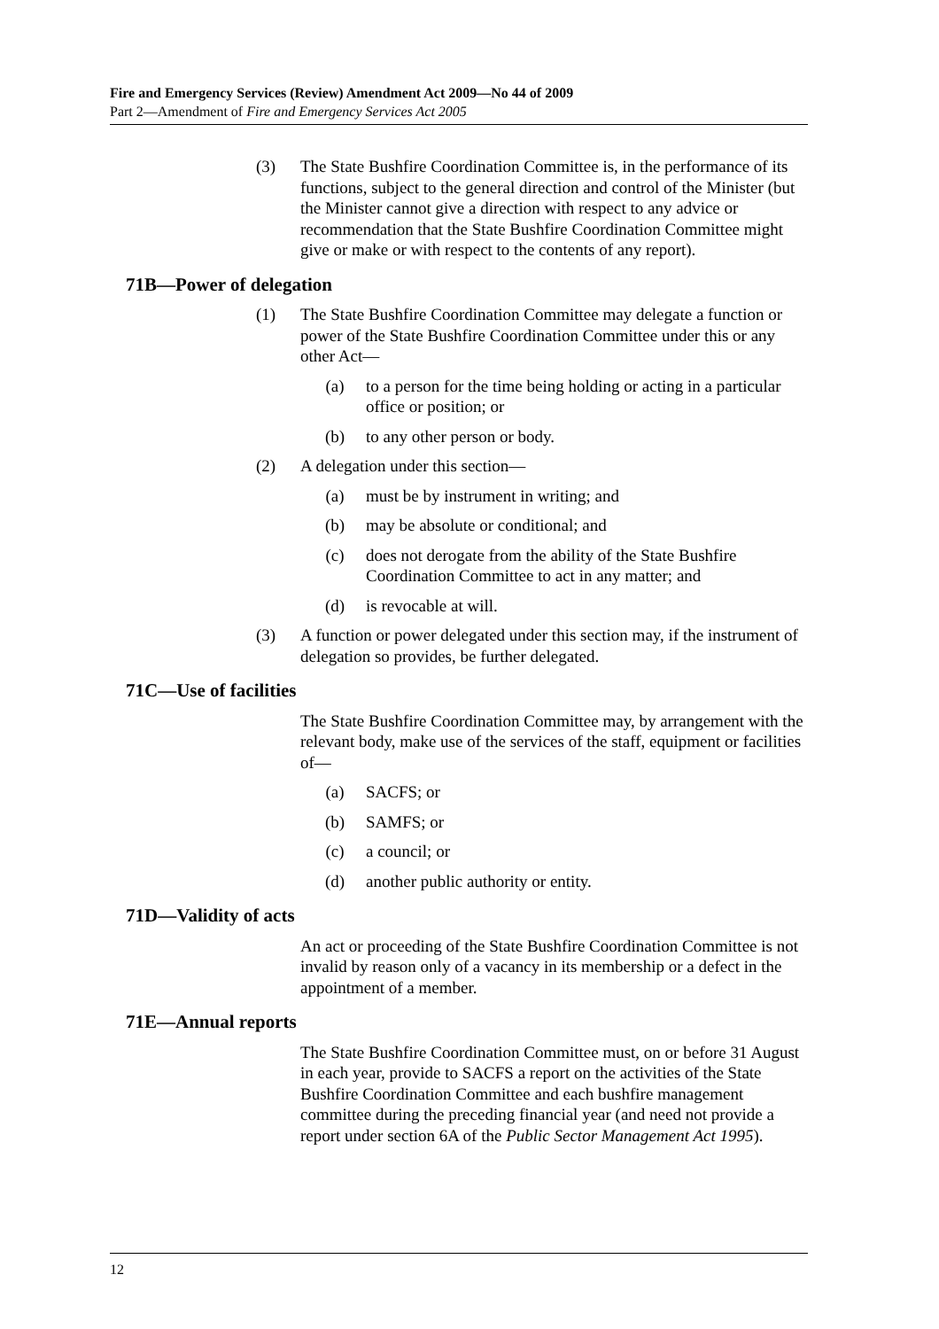Fire and Emergency Services (Review) Amendment Act 2009—No 44 of 2009
Part 2—Amendment of Fire and Emergency Services Act 2005
(3) The State Bushfire Coordination Committee is, in the performance of its functions, subject to the general direction and control of the Minister (but the Minister cannot give a direction with respect to any advice or recommendation that the State Bushfire Coordination Committee might give or make or with respect to the contents of any report).
71B—Power of delegation
(1) The State Bushfire Coordination Committee may delegate a function or power of the State Bushfire Coordination Committee under this or any other Act—
(a) to a person for the time being holding or acting in a particular office or position; or
(b) to any other person or body.
(2) A delegation under this section—
(a) must be by instrument in writing; and
(b) may be absolute or conditional; and
(c) does not derogate from the ability of the State Bushfire Coordination Committee to act in any matter; and
(d) is revocable at will.
(3) A function or power delegated under this section may, if the instrument of delegation so provides, be further delegated.
71C—Use of facilities
The State Bushfire Coordination Committee may, by arrangement with the relevant body, make use of the services of the staff, equipment or facilities of—
(a) SACFS; or
(b) SAMFS; or
(c) a council; or
(d) another public authority or entity.
71D—Validity of acts
An act or proceeding of the State Bushfire Coordination Committee is not invalid by reason only of a vacancy in its membership or a defect in the appointment of a member.
71E—Annual reports
The State Bushfire Coordination Committee must, on or before 31 August in each year, provide to SACFS a report on the activities of the State Bushfire Coordination Committee and each bushfire management committee during the preceding financial year (and need not provide a report under section 6A of the Public Sector Management Act 1995).
12